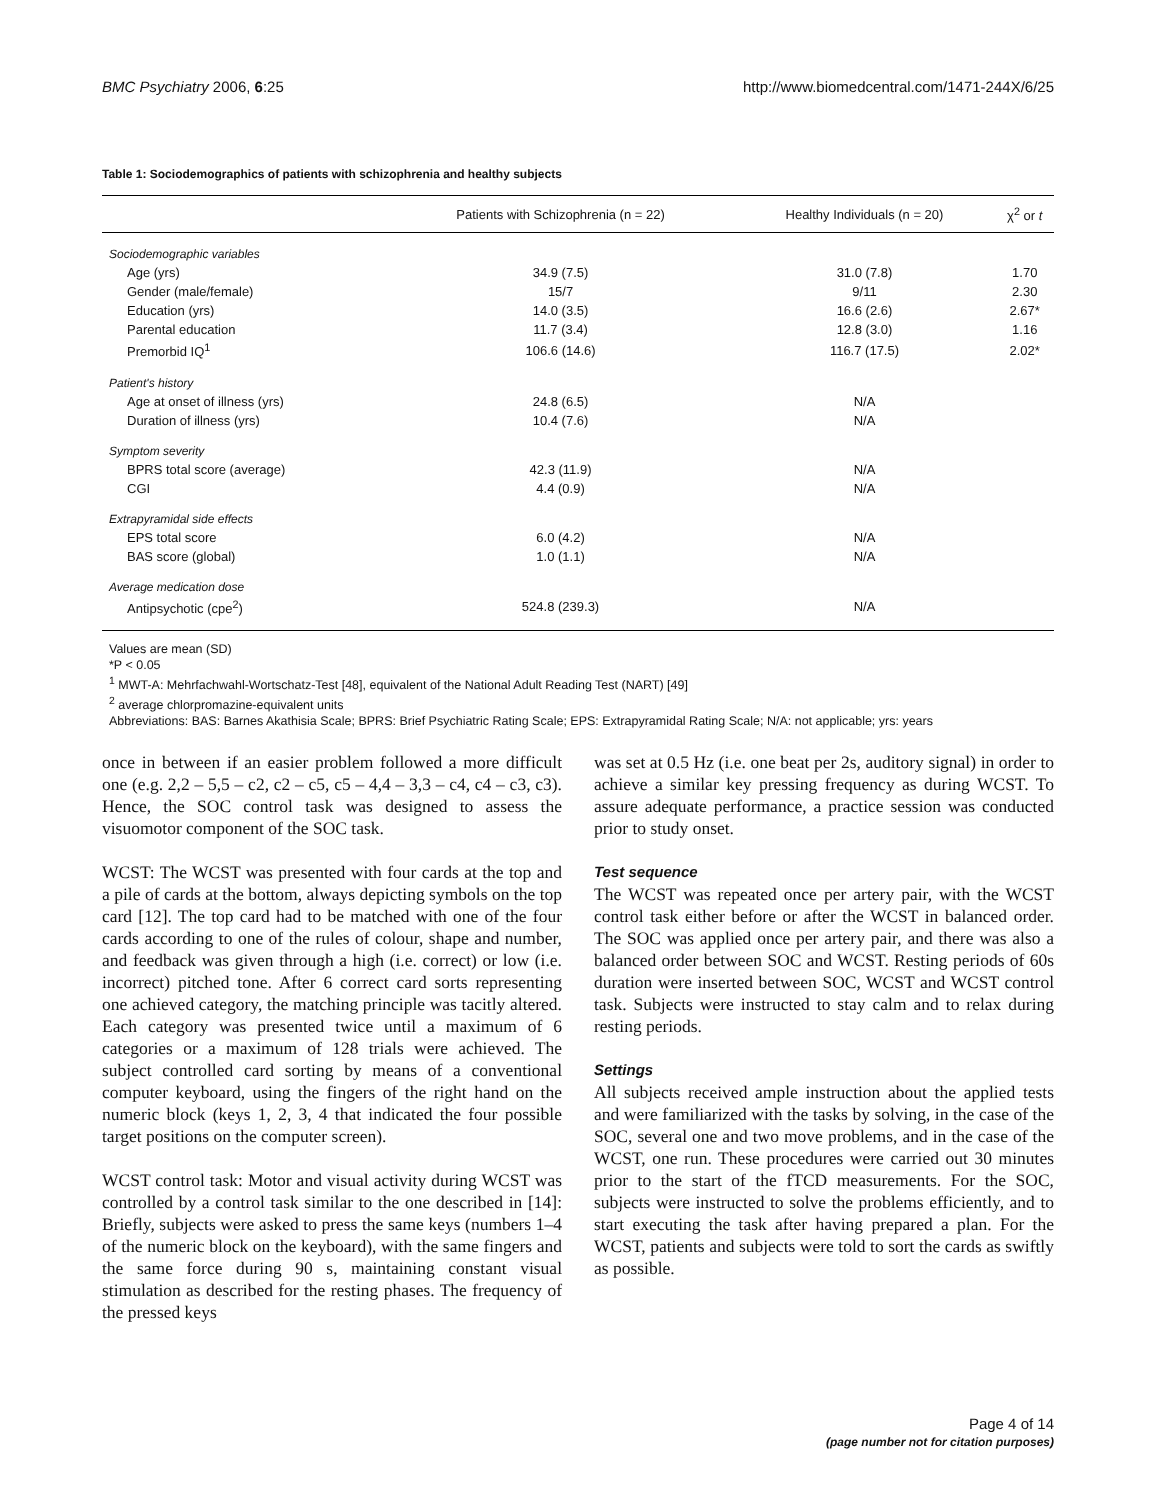BMC Psychiatry 2006, 6:25 http://www.biomedcentral.com/1471-244X/6/25
Table 1: Sociodemographics of patients with schizophrenia and healthy subjects
| | Patients with Schizophrenia (n = 22) | Healthy Individuals (n = 20) | χ<sup>2</sup> or t |
| --- | --- | --- | --- |
| Sociodemographic variables | | | |
| Age (yrs) | 34.9 (7.5) | 31.0 (7.8) | 1.70 |
| Gender (male/female) | 15/7 | 9/11 | 2.30 |
| Education (yrs) | 14.0 (3.5) | 16.6 (2.6) | 2.67* |
| Parental education | 11.7 (3.4) | 12.8 (3.0) | 1.16 |
| Premorbid IQ<sup>1</sup> | 106.6 (14.6) | 116.7 (17.5) | 2.02* |
| Patient's history | | | |
| Age at onset of illness (yrs) | 24.8 (6.5) | N/A | |
| Duration of illness (yrs) | 10.4 (7.6) | N/A | |
| Symptom severity | | | |
| BPRS total score (average) | 42.3 (11.9) | N/A | |
| CGI | 4.4 (0.9) | N/A | |
| Extrapyramidal side effects | | | |
| EPS total score | 6.0 (4.2) | N/A | |
| BAS score (global) | 1.0 (1.1) | N/A | |
| Average medication dose | | | |
| Antipsychotic (cpe<sup>2</sup>) | 524.8 (239.3) | N/A | |
Values are mean (SD)
*P < 0.05
<sup>1</sup> MWT-A: Mehrfachwahl-Wortschatz-Test [48], equivalent of the National Adult Reading Test (NART) [49]
<sup>2</sup> average chlorpromazine-equivalent units
Abbreviations: BAS: Barnes Akathisia Scale; BPRS: Brief Psychiatric Rating Scale; EPS: Extrapyramidal Rating Scale; N/A: not applicable; yrs: years
once in between if an easier problem followed a more difficult one (e.g. 2,2 – 5,5 – c2, c2 – c5, c5 – 4,4 – 3,3 – c4, c4 – c3, c3). Hence, the SOC control task was designed to assess the visuomotor component of the SOC task.
WCST: The WCST was presented with four cards at the top and a pile of cards at the bottom, always depicting symbols on the top card [12]. The top card had to be matched with one of the four cards according to one of the rules of colour, shape and number, and feedback was given through a high (i.e. correct) or low (i.e. incorrect) pitched tone. After 6 correct card sorts representing one achieved category, the matching principle was tacitly altered. Each category was presented twice until a maximum of 6 categories or a maximum of 128 trials were achieved. The subject controlled card sorting by means of a conventional computer keyboard, using the fingers of the right hand on the numeric block (keys 1, 2, 3, 4 that indicated the four possible target positions on the computer screen).
WCST control task: Motor and visual activity during WCST was controlled by a control task similar to the one described in [14]: Briefly, subjects were asked to press the same keys (numbers 1–4 of the numeric block on the keyboard), with the same fingers and the same force during 90 s, maintaining constant visual stimulation as described for the resting phases. The frequency of the pressed keys
was set at 0.5 Hz (i.e. one beat per 2s, auditory signal) in order to achieve a similar key pressing frequency as during WCST. To assure adequate performance, a practice session was conducted prior to study onset.
Test sequence
The WCST was repeated once per artery pair, with the WCST control task either before or after the WCST in balanced order. The SOC was applied once per artery pair, and there was also a balanced order between SOC and WCST. Resting periods of 60s duration were inserted between SOC, WCST and WCST control task. Subjects were instructed to stay calm and to relax during resting periods.
Settings
All subjects received ample instruction about the applied tests and were familiarized with the tasks by solving, in the case of the SOC, several one and two move problems, and in the case of the WCST, one run. These procedures were carried out 30 minutes prior to the start of the fTCD measurements. For the SOC, subjects were instructed to solve the problems efficiently, and to start executing the task after having prepared a plan. For the WCST, patients and subjects were told to sort the cards as swiftly as possible.
Page 4 of 14
(page number not for citation purposes)